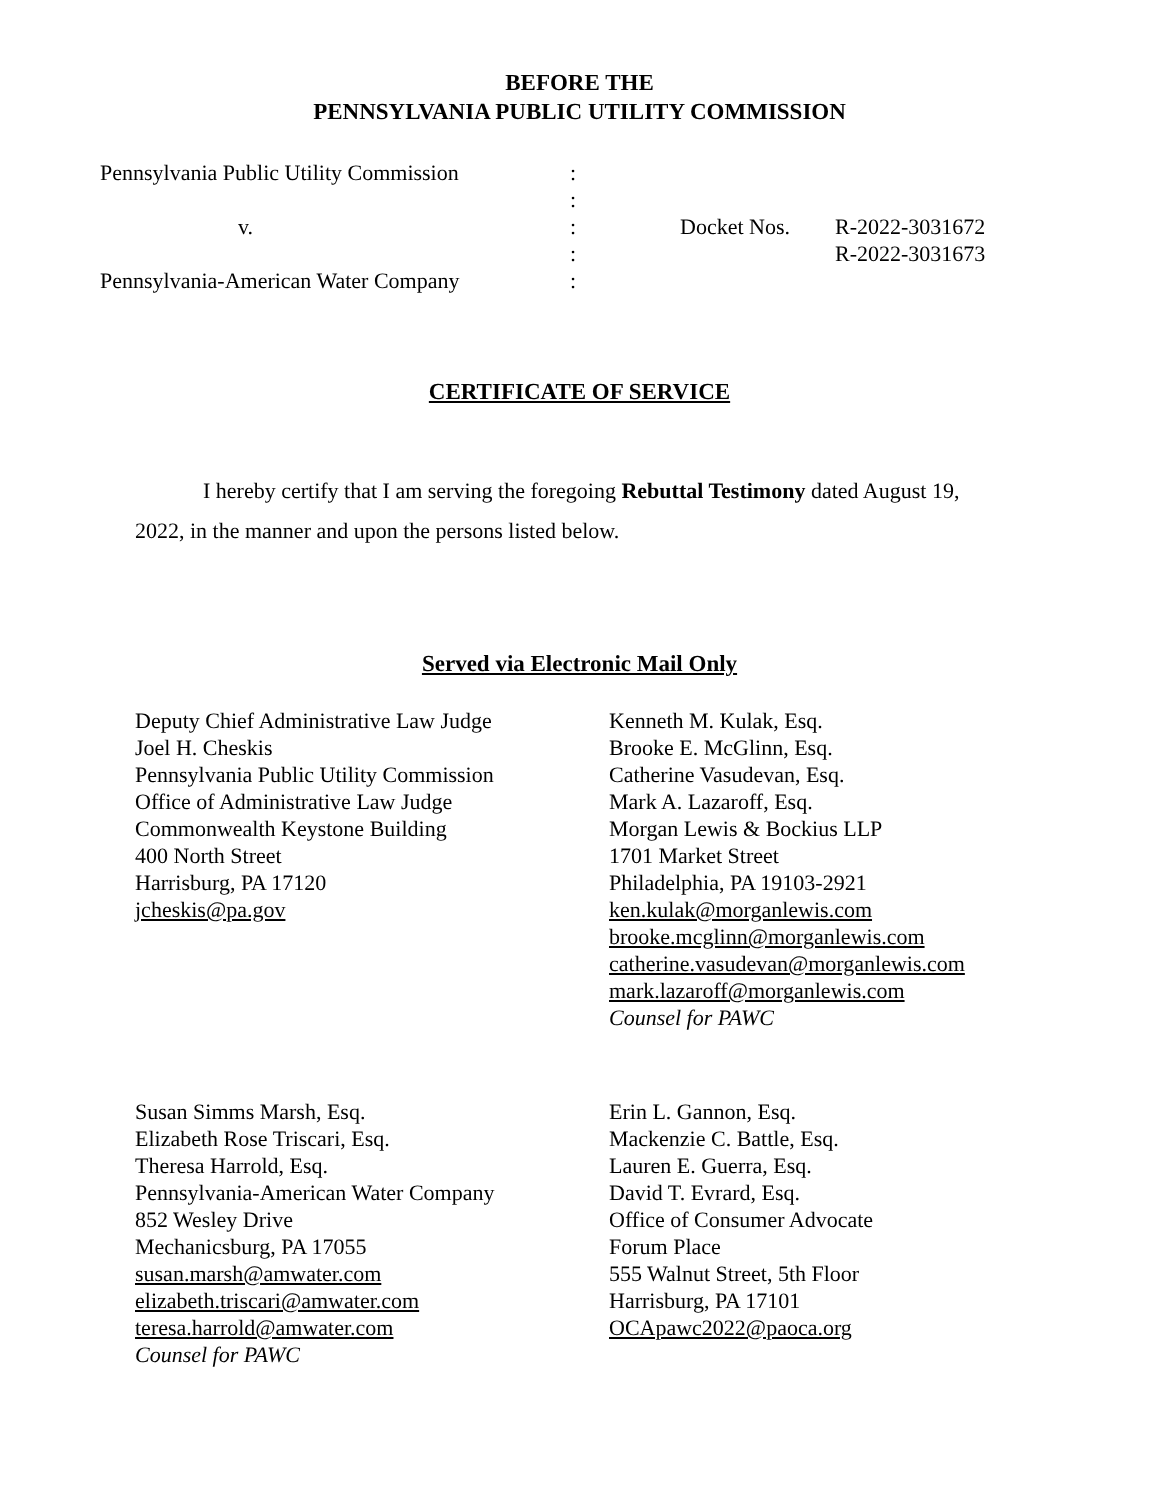BEFORE THE
PENNSYLVANIA PUBLIC UTILITY COMMISSION
| Pennsylvania Public Utility Commission | : | | |
| | : | | |
| v. | : | Docket Nos. | R-2022-3031672 |
| | : | | R-2022-3031673 |
| Pennsylvania-American Water Company | : | | |
CERTIFICATE OF SERVICE
I hereby certify that I am serving the foregoing Rebuttal Testimony dated August 19, 2022, in the manner and upon the persons listed below.
Served via Electronic Mail Only
Deputy Chief Administrative Law Judge
Joel H. Cheskis
Pennsylvania Public Utility Commission
Office of Administrative Law Judge
Commonwealth Keystone Building
400 North Street
Harrisburg, PA 17120
jcheskis@pa.gov
Kenneth M. Kulak, Esq.
Brooke E. McGlinn, Esq.
Catherine Vasudevan, Esq.
Mark A. Lazaroff, Esq.
Morgan Lewis & Bockius LLP
1701 Market Street
Philadelphia, PA 19103-2921
ken.kulak@morganlewis.com
brooke.mcglinn@morganlewis.com
catherine.vasudevan@morganlewis.com
mark.lazaroff@morganlewis.com
Counsel for PAWC
Susan Simms Marsh, Esq.
Elizabeth Rose Triscari, Esq.
Theresa Harrold, Esq.
Pennsylvania-American Water Company
852 Wesley Drive
Mechanicsburg, PA 17055
susan.marsh@amwater.com
elizabeth.triscari@amwater.com
teresa.harrold@amwater.com
Counsel for PAWC
Erin L. Gannon, Esq.
Mackenzie C. Battle, Esq.
Lauren E. Guerra, Esq.
David T. Evrard, Esq.
Office of Consumer Advocate
Forum Place
555 Walnut Street, 5th Floor
Harrisburg, PA 17101
OCApawc2022@paoca.org